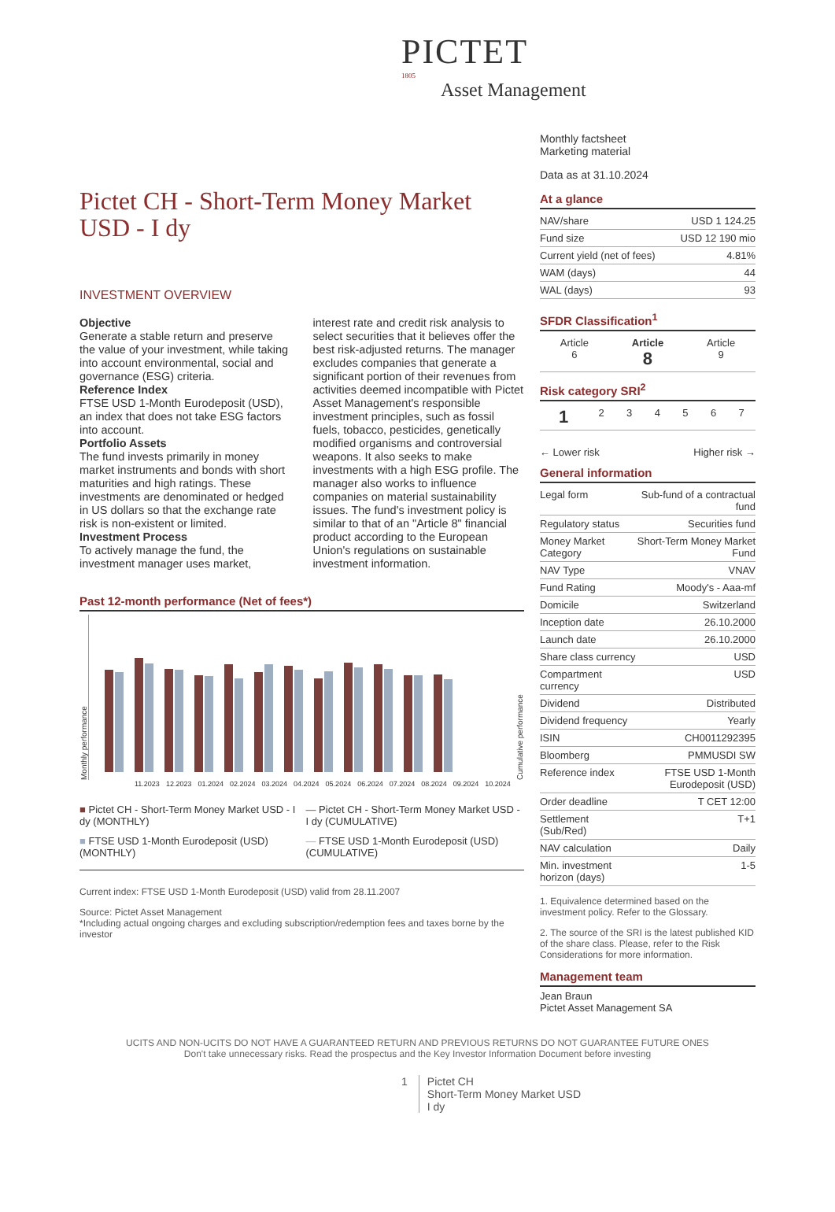PICTET
1805
Asset Management
Pictet CH - Short-Term Money Market USD - I dy
INVESTMENT OVERVIEW
Objective
Generate a stable return and preserve the value of your investment, while taking into account environmental, social and governance (ESG) criteria.
Reference Index
FTSE USD 1-Month Eurodeposit (USD), an index that does not take ESG factors into account.
Portfolio Assets
The fund invests primarily in money market instruments and bonds with short maturities and high ratings. These investments are denominated or hedged in US dollars so that the exchange rate risk is non-existent or limited.
Investment Process
To actively manage the fund, the investment manager uses market, interest rate and credit risk analysis to select securities that it believes offer the best risk-adjusted returns. The manager excludes companies that generate a significant portion of their revenues from activities deemed incompatible with Pictet Asset Management's responsible investment principles, such as fossil fuels, tobacco, pesticides, genetically modified organisms and controversial weapons. It also seeks to make investments with a high ESG profile. The manager also works to influence companies on material sustainability issues. The fund's investment policy is similar to that of an "Article 8" financial product according to the European Union's regulations on sustainable investment information.
Past 12-month performance (Net of fees*)
Monthly performance
Cumulative performance
11.2023 12.2023 01.2024 02.2024 03.2024 04.2024 05.2024 06.2024 07.2024 08.2024 09.2024 10.2024
■ Pictet CH - Short-Term Money Market USD - I dy (MONTHLY)
— Pictet CH - Short-Term Money Market USD - I dy (CUMULATIVE)
■ FTSE USD 1-Month Eurodeposit (USD) (MONTHLY)
— FTSE USD 1-Month Eurodeposit (USD) (CUMULATIVE)
Current index: FTSE USD 1-Month Eurodeposit (USD) valid from 28.11.2007
Source: Pictet Asset Management
*Including actual ongoing charges and excluding subscription/redemption fees and taxes borne by the investor
Monthly factsheet
Marketing material
Data as at 31.10.2024
At a glance
| NAV/share | USD 1 124.25 |
| Fund size | USD 12 190 mio |
| Current yield (net of fees) | 4.81% |
| WAM (days) | 44 |
| WAL (days) | 93 |
SFDR Classification<sup>1</sup>
| Article 6 | Article 8 | Article 9 |
Risk category SRI<sup>2</sup>
| 1 | 2 | 3 | 4 | 5 | 6 | 7 |
← Lower risk Higher risk →
General information
| Legal form | Sub-fund of a contractual fund |
| Regulatory status | Securities fund |
| Money Market Category | Short-Term Money Market Fund |
| NAV Type | VNAV |
| Fund Rating | Moody's - Aaa-mf |
| Domicile | Switzerland |
| Inception date | 26.10.2000 |
| Launch date | 26.10.2000 |
| Share class currency | USD |
| Compartment currency | USD |
| Dividend | Distributed |
| Dividend frequency | Yearly |
| ISIN | CH0011292395 |
| Bloomberg | PMMUSDI SW |
| Reference index | FTSE USD 1-Month Eurodeposit (USD) |
| Order deadline | T CET 12:00 |
| Settlement (Sub/Red) | T+1 |
| NAV calculation | Daily |
| Min. investment horizon (days) | 1-5 |
1. Equivalence determined based on the investment policy. Refer to the Glossary.
2. The source of the SRI is the latest published KID of the share class. Please, refer to the Risk Considerations for more information.
Management team
Jean Braun
Pictet Asset Management SA
UCITS AND NON-UCITS DO NOT HAVE A GUARANTEED RETURN AND PREVIOUS RETURNS DO NOT GUARANTEE FUTURE ONES
Don't take unnecessary risks. Read the prospectus and the Key Investor Information Document before investing
1 Pictet CH
Short-Term Money Market USD
I dy